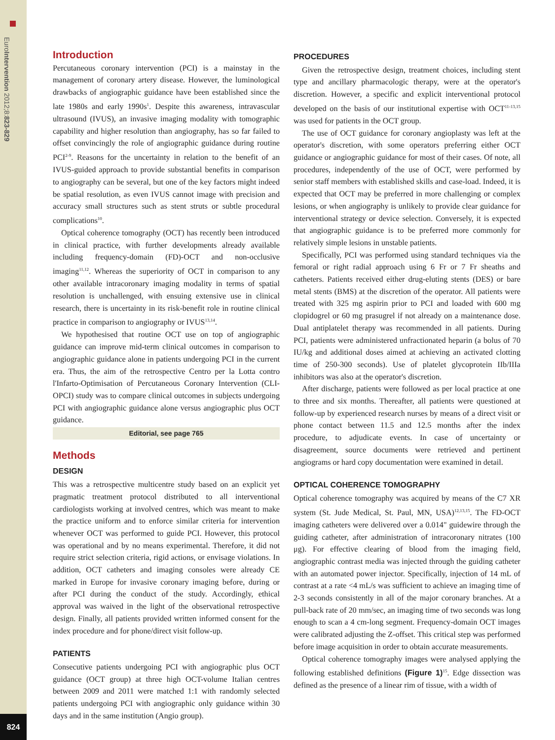EuroIntervention 2012;8:823-829
824
Introduction
Percutaneous coronary intervention (PCI) is a mainstay in the management of coronary artery disease. However, the luminological drawbacks of angiographic guidance have been established since the late 1980s and early 1990s<sup>1</sup>. Despite this awareness, intravascular ultrasound (IVUS), an invasive imaging modality with tomographic capability and higher resolution than angiography, has so far failed to offset convincingly the role of angiographic guidance during routine PCI<sup>2-9</sup>. Reasons for the uncertainty in relation to the benefit of an IVUS-guided approach to provide substantial benefits in comparison to angiography can be several, but one of the key factors might indeed be spatial resolution, as even IVUS cannot image with precision and accuracy small structures such as stent struts or subtle procedural complications<sup>10</sup>.
Optical coherence tomography (OCT) has recently been introduced in clinical practice, with further developments already available including frequency-domain (FD)-OCT and non-occlusive imaging<sup>11,12</sup>. Whereas the superiority of OCT in comparison to any other available intracoronary imaging modality in terms of spatial resolution is unchallenged, with ensuing extensive use in clinical research, there is uncertainty in its risk-benefit role in routine clinical practice in comparison to angiography or IVUS<sup>13,14</sup>.
We hypothesised that routine OCT use on top of angiographic guidance can improve mid-term clinical outcomes in comparison to angiographic guidance alone in patients undergoing PCI in the current era. Thus, the aim of the retrospective Centro per la Lotta contro l'Infarto-Optimisation of Percutaneous Coronary Intervention (CLI-OPCI) study was to compare clinical outcomes in subjects undergoing PCI with angiographic guidance alone versus angiographic plus OCT guidance.
Editorial, see page 765
Methods
DESIGN
This was a retrospective multicentre study based on an explicit yet pragmatic treatment protocol distributed to all interventional cardiologists working at involved centres, which was meant to make the practice uniform and to enforce similar criteria for intervention whenever OCT was performed to guide PCI. However, this protocol was operational and by no means experimental. Therefore, it did not require strict selection criteria, rigid actions, or envisage violations. In addition, OCT catheters and imaging consoles were already CE marked in Europe for invasive coronary imaging before, during or after PCI during the conduct of the study. Accordingly, ethical approval was waived in the light of the observational retrospective design. Finally, all patients provided written informed consent for the index procedure and for phone/direct visit follow-up.
PATIENTS
Consecutive patients undergoing PCI with angiographic plus OCT guidance (OCT group) at three high OCT-volume Italian centres between 2009 and 2011 were matched 1:1 with randomly selected patients undergoing PCI with angiographic only guidance within 30 days and in the same institution (Angio group).
PROCEDURES
Given the retrospective design, treatment choices, including stent type and ancillary pharmacologic therapy, were at the operator's discretion. However, a specific and explicit interventional protocol developed on the basis of our institutional expertise with OCT<sup>11-13,15</sup> was used for patients in the OCT group.
The use of OCT guidance for coronary angioplasty was left at the operator's discretion, with some operators preferring either OCT guidance or angiographic guidance for most of their cases. Of note, all procedures, independently of the use of OCT, were performed by senior staff members with established skills and case-load. Indeed, it is expected that OCT may be preferred in more challenging or complex lesions, or when angiography is unlikely to provide clear guidance for interventional strategy or device selection. Conversely, it is expected that angiographic guidance is to be preferred more commonly for relatively simple lesions in unstable patients.
Specifically, PCI was performed using standard techniques via the femoral or right radial approach using 6 Fr or 7 Fr sheaths and catheters. Patients received either drug-eluting stents (DES) or bare metal stents (BMS) at the discretion of the operator. All patients were treated with 325 mg aspirin prior to PCI and loaded with 600 mg clopidogrel or 60 mg prasugrel if not already on a maintenance dose. Dual antiplatelet therapy was recommended in all patients. During PCI, patients were administered unfractionated heparin (a bolus of 70 IU/kg and additional doses aimed at achieving an activated clotting time of 250-300 seconds). Use of platelet glycoprotein IIb/IIIa inhibitors was also at the operator's discretion.
After discharge, patients were followed as per local practice at one to three and six months. Thereafter, all patients were questioned at follow-up by experienced research nurses by means of a direct visit or phone contact between 11.5 and 12.5 months after the index procedure, to adjudicate events. In case of uncertainty or disagreement, source documents were retrieved and pertinent angiograms or hard copy documentation were examined in detail.
OPTICAL COHERENCE TOMOGRAPHY
Optical coherence tomography was acquired by means of the C7 XR system (St. Jude Medical, St. Paul, MN, USA)<sup>12,13,15</sup>. The FD-OCT imaging catheters were delivered over a 0.014" guidewire through the guiding catheter, after administration of intracoronary nitrates (100 μg). For effective clearing of blood from the imaging field, angiographic contrast media was injected through the guiding catheter with an automated power injector. Specifically, injection of 14 mL of contrast at a rate <4 mL/s was sufficient to achieve an imaging time of 2-3 seconds consistently in all of the major coronary branches. At a pull-back rate of 20 mm/sec, an imaging time of two seconds was long enough to scan a 4 cm-long segment. Frequency-domain OCT images were calibrated adjusting the Z-offset. This critical step was performed before image acquisition in order to obtain accurate measurements.
Optical coherence tomography images were analysed applying the following established definitions (Figure 1)<sup>15</sup>. Edge dissection was defined as the presence of a linear rim of tissue, with a width of